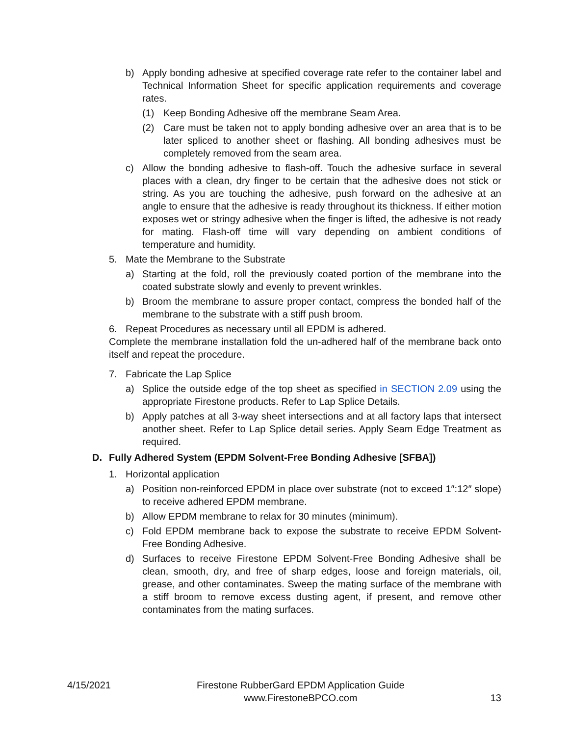b) Apply bonding adhesive at specified coverage rate refer to the container label and Technical Information Sheet for specific application requirements and coverage rates.
(1) Keep Bonding Adhesive off the membrane Seam Area.
(2) Care must be taken not to apply bonding adhesive over an area that is to be later spliced to another sheet or flashing. All bonding adhesives must be completely removed from the seam area.
c) Allow the bonding adhesive to flash-off. Touch the adhesive surface in several places with a clean, dry finger to be certain that the adhesive does not stick or string. As you are touching the adhesive, push forward on the adhesive at an angle to ensure that the adhesive is ready throughout its thickness. If either motion exposes wet or stringy adhesive when the finger is lifted, the adhesive is not ready for mating. Flash-off time will vary depending on ambient conditions of temperature and humidity.
5. Mate the Membrane to the Substrate
a) Starting at the fold, roll the previously coated portion of the membrane into the coated substrate slowly and evenly to prevent wrinkles.
b) Broom the membrane to assure proper contact, compress the bonded half of the membrane to the substrate with a stiff push broom.
6. Repeat Procedures as necessary until all EPDM is adhered.
Complete the membrane installation fold the un-adhered half of the membrane back onto itself and repeat the procedure.
7. Fabricate the Lap Splice
a) Splice the outside edge of the top sheet as specified in SECTION 2.09 using the appropriate Firestone products. Refer to Lap Splice Details.
b) Apply patches at all 3-way sheet intersections and at all factory laps that intersect another sheet. Refer to Lap Splice detail series. Apply Seam Edge Treatment as required.
D. Fully Adhered System (EPDM Solvent-Free Bonding Adhesive [SFBA])
1. Horizontal application
a) Position non-reinforced EPDM in place over substrate (not to exceed 1″:12″ slope) to receive adhered EPDM membrane.
b) Allow EPDM membrane to relax for 30 minutes (minimum).
c) Fold EPDM membrane back to expose the substrate to receive EPDM Solvent-Free Bonding Adhesive.
d) Surfaces to receive Firestone EPDM Solvent-Free Bonding Adhesive shall be clean, smooth, dry, and free of sharp edges, loose and foreign materials, oil, grease, and other contaminates. Sweep the mating surface of the membrane with a stiff broom to remove excess dusting agent, if present, and remove other contaminates from the mating surfaces.
4/15/2021 Firestone RubberGard EPDM Application Guide
www.FirestoneBPCO.com 13